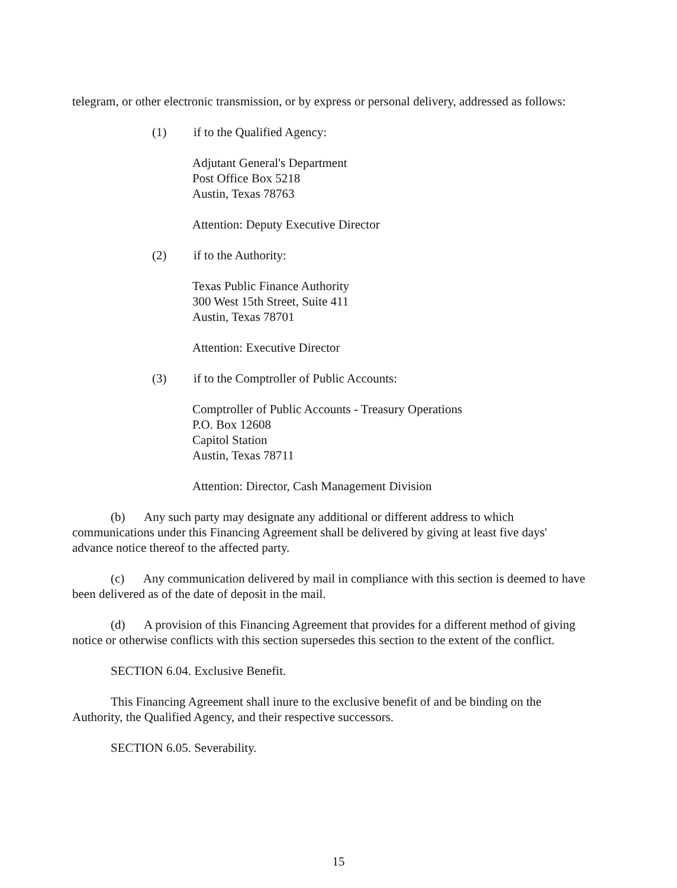telegram, or other electronic transmission, or by express or personal delivery, addressed as follows:
(1) if to the Qualified Agency:
Adjutant General's Department
Post Office Box 5218
Austin, Texas 78763
Attention: Deputy Executive Director
(2) if to the Authority:
Texas Public Finance Authority
300 West 15th Street, Suite 411
Austin, Texas 78701
Attention: Executive Director
(3) if to the Comptroller of Public Accounts:
Comptroller of Public Accounts - Treasury Operations
P.O. Box 12608
Capitol Station
Austin, Texas 78711
Attention: Director, Cash Management Division
(b) Any such party may designate any additional or different address to which communications under this Financing Agreement shall be delivered by giving at least five days' advance notice thereof to the affected party.
(c) Any communication delivered by mail in compliance with this section is deemed to have been delivered as of the date of deposit in the mail.
(d) A provision of this Financing Agreement that provides for a different method of giving notice or otherwise conflicts with this section supersedes this section to the extent of the conflict.
SECTION 6.04. Exclusive Benefit.
This Financing Agreement shall inure to the exclusive benefit of and be binding on the Authority, the Qualified Agency, and their respective successors.
SECTION 6.05. Severability.
15